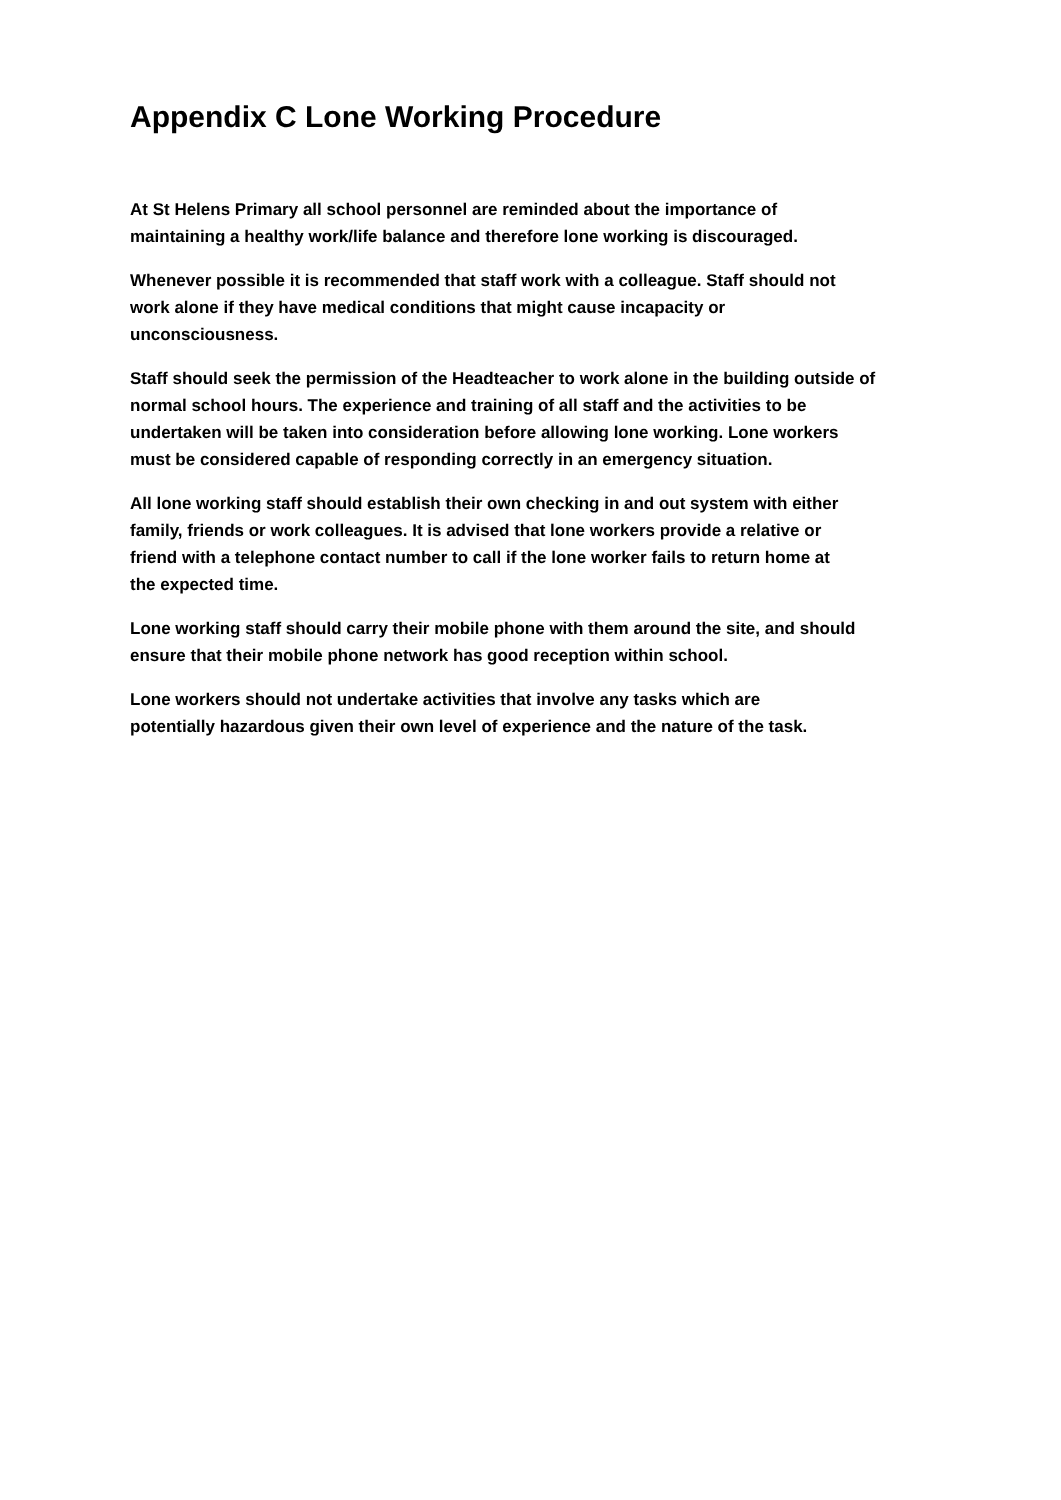Appendix C Lone Working Procedure
At St Helens Primary all school personnel are reminded about the importance of
maintaining a healthy work/life balance and therefore lone working is discouraged.
Whenever possible it is recommended that staff work with a colleague. Staff should not
work alone if they have medical conditions that might cause incapacity or
unconsciousness.
Staff should seek the permission of the Headteacher to work alone in the building outside of
normal school hours. The experience and training of all staff and the activities to be
undertaken will be taken into consideration before allowing lone working. Lone workers
must be considered capable of responding correctly in an emergency situation.
All lone working staff should establish their own checking in and out system with either
family, friends or work colleagues. It is advised that lone workers provide a relative or
friend with a telephone contact number to call if the lone worker fails to return home at
the expected time.
Lone working staff should carry their mobile phone with them around the site, and should
ensure that their mobile phone network has good reception within school.
Lone workers should not undertake activities that involve any tasks which are
potentially hazardous given their own level of experience and the nature of the task.